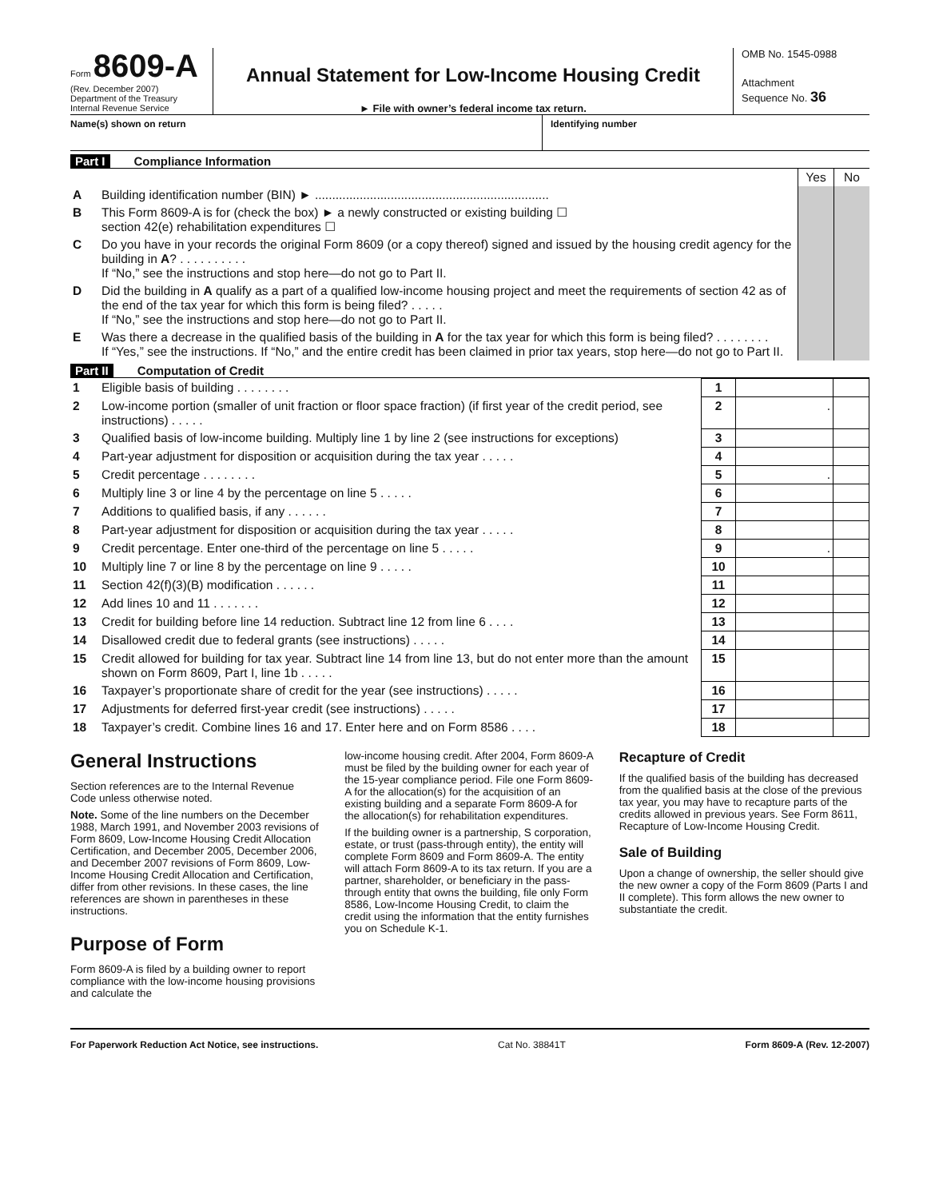Form 8609-A
(Rev. December 2007)
Department of the Treasury
Internal Revenue Service
Annual Statement for Low-Income Housing Credit
► File with owner’s federal income tax return.
OMB No. 1545-0988
Attachment
Sequence No. 36
Name(s) shown on return Identifying number
Part I Compliance Information
| | | Yes | No |
| A | Building identification number (BIN) ► .................................................................... | | |
| B | This Form 8609-A is for (check the box) ► a newly constructed or existing building ☐ section 42(e) rehabilitation expenditures ☐ | | |
| C | Do you have in your records the original Form 8609 (or a copy thereof) signed and issued by the housing credit agency for the building in A ? . . . . . . . . . . If “No,” see the instructions and stop here—do not go to Part II. | | |
| D | Did the building in A qualify as a part of a qualified low-income housing project and meet the requirements of section 42 as of the end of the tax year for which this form is being filed? . . . . . If “No,” see the instructions and stop here—do not go to Part II. | | |
| E | Was there a decrease in the qualified basis of the building in A for the tax year for which this form is being filed? . . . . . . . . If “Yes,” see the instructions. If “No,” and the entire credit has been claimed in prior tax years, stop here—do not go to Part II. | | |
Part II Computation of Credit
| 1 | Eligible basis of building . . . . . . . . | 1 | | |
| 2 | Low-income portion (smaller of unit fraction or floor space fraction) (if first year of the credit period, see instructions) . . . . . | 2 | . | |
| 3 | Qualified basis of low-income building. Multiply line 1 by line 2 (see instructions for exceptions) | 3 | | |
| 4 | Part-year adjustment for disposition or acquisition during the tax year . . . . . | 4 | | |
| 5 | Credit percentage . . . . . . . . | 5 | . | |
| 6 | Multiply line 3 or line 4 by the percentage on line 5 . . . . . | 6 | | |
| 7 | Additions to qualified basis, if any . . . . . . | 7 | | |
| 8 | Part-year adjustment for disposition or acquisition during the tax year . . . . . | 8 | | |
| 9 | Credit percentage. Enter one-third of the percentage on line 5 . . . . . | 9 | . | |
| 10 | Multiply line 7 or line 8 by the percentage on line 9 . . . . . | 10 | | |
| 11 | Section 42(f)(3)(B) modification . . . . . . | 11 | | |
| 12 | Add lines 10 and 11 . . . . . . . | 12 | | |
| 13 | Credit for building before line 14 reduction. Subtract line 12 from line 6 . . . . | 13 | | |
| 14 | Disallowed credit due to federal grants (see instructions) . . . . . | 14 | | |
| 15 | Credit allowed for building for tax year. Subtract line 14 from line 13, but do not enter more than the amount shown on Form 8609, Part I, line 1b . . . . . | 15 | | |
| 16 | Taxpayer’s proportionate share of credit for the year (see instructions) . . . . . | 16 | | |
| 17 | Adjustments for deferred first-year credit (see instructions) . . . . . | 17 | | |
| 18 | Taxpayer’s credit. Combine lines 16 and 17. Enter here and on Form 8586 . . . . | 18 | | |
General Instructions
Section references are to the Internal Revenue Code unless otherwise noted.
Note. Some of the line numbers on the December 1988, March 1991, and November 2003 revisions of Form 8609, Low-Income Housing Credit Allocation Certification, and December 2005, December 2006, and December 2007 revisions of Form 8609, Low-Income Housing Credit Allocation and Certification, differ from other revisions. In these cases, the line references are shown in parentheses in these instructions.
Purpose of Form
Form 8609-A is filed by a building owner to report compliance with the low-income housing provisions and calculate the
low-income housing credit. After 2004, Form 8609-A must be filed by the building owner for each year of the 15-year compliance period. File one Form 8609-A for the allocation(s) for the acquisition of an existing building and a separate Form 8609-A for the allocation(s) for rehabilitation expenditures.
If the building owner is a partnership, S corporation, estate, or trust (pass-through entity), the entity will complete Form 8609 and Form 8609-A. The entity will attach Form 8609-A to its tax return. If you are a partner, shareholder, or beneficiary in the pass-through entity that owns the building, file only Form 8586, Low-Income Housing Credit, to claim the credit using the information that the entity furnishes you on Schedule K-1.
Recapture of Credit
If the qualified basis of the building has decreased from the qualified basis at the close of the previous tax year, you may have to recapture parts of the credits allowed in previous years. See Form 8611, Recapture of Low-Income Housing Credit.
Sale of Building
Upon a change of ownership, the seller should give the new owner a copy of the Form 8609 (Parts I and II complete). This form allows the new owner to substantiate the credit.
For Paperwork Reduction Act Notice, see instructions. Cat No. 38841T Form 8609-A (Rev. 12-2007)